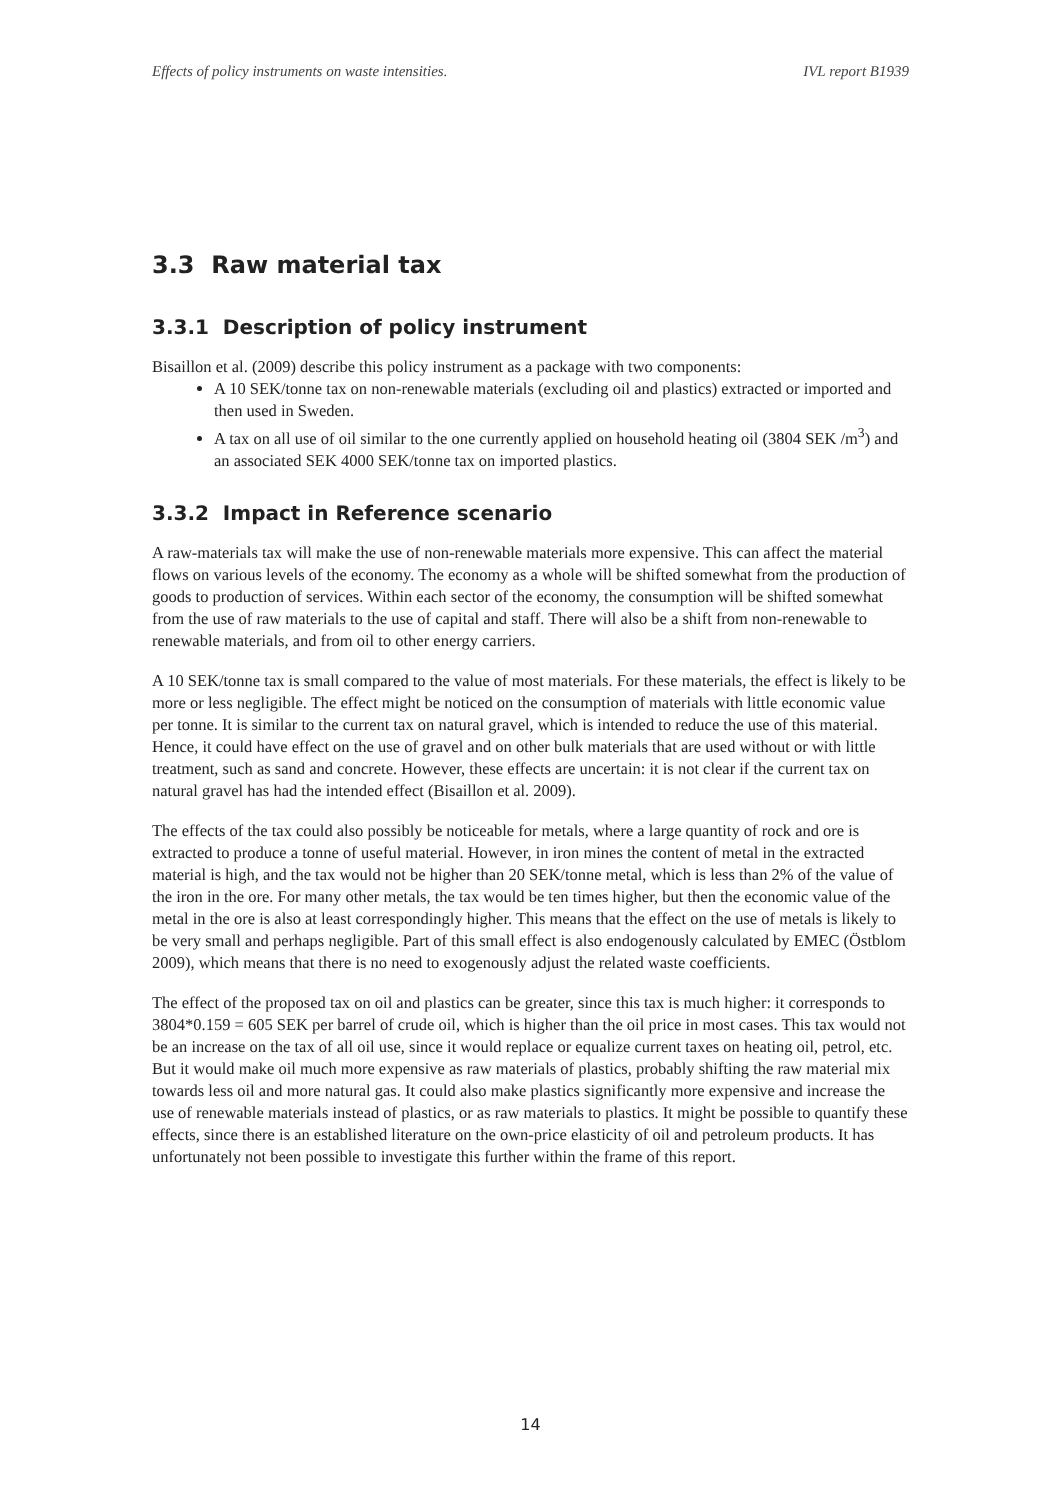Effects of policy instruments on waste intensities. IVL report B1939
3.3 Raw material tax
3.3.1 Description of policy instrument
Bisaillon et al. (2009) describe this policy instrument as a package with two components:
A 10 SEK/tonne tax on non-renewable materials (excluding oil and plastics) extracted or imported and then used in Sweden.
A tax on all use of oil similar to the one currently applied on household heating oil (3804 SEK /m<sup>3</sup>) and an associated SEK 4000 SEK/tonne tax on imported plastics.
3.3.2 Impact in Reference scenario
A raw-materials tax will make the use of non-renewable materials more expensive. This can affect the material flows on various levels of the economy. The economy as a whole will be shifted somewhat from the production of goods to production of services. Within each sector of the economy, the consumption will be shifted somewhat from the use of raw materials to the use of capital and staff. There will also be a shift from non-renewable to renewable materials, and from oil to other energy carriers.
A 10 SEK/tonne tax is small compared to the value of most materials. For these materials, the effect is likely to be more or less negligible. The effect might be noticed on the consumption of materials with little economic value per tonne. It is similar to the current tax on natural gravel, which is intended to reduce the use of this material. Hence, it could have effect on the use of gravel and on other bulk materials that are used without or with little treatment, such as sand and concrete. However, these effects are uncertain: it is not clear if the current tax on natural gravel has had the intended effect (Bisaillon et al. 2009).
The effects of the tax could also possibly be noticeable for metals, where a large quantity of rock and ore is extracted to produce a tonne of useful material. However, in iron mines the content of metal in the extracted material is high, and the tax would not be higher than 20 SEK/tonne metal, which is less than 2% of the value of the iron in the ore. For many other metals, the tax would be ten times higher, but then the economic value of the metal in the ore is also at least correspondingly higher. This means that the effect on the use of metals is likely to be very small and perhaps negligible. Part of this small effect is also endogenously calculated by EMEC (Östblom 2009), which means that there is no need to exogenously adjust the related waste coefficients.
The effect of the proposed tax on oil and plastics can be greater, since this tax is much higher: it corresponds to 3804*0.159 = 605 SEK per barrel of crude oil, which is higher than the oil price in most cases. This tax would not be an increase on the tax of all oil use, since it would replace or equalize current taxes on heating oil, petrol, etc. But it would make oil much more expensive as raw materials of plastics, probably shifting the raw material mix towards less oil and more natural gas. It could also make plastics significantly more expensive and increase the use of renewable materials instead of plastics, or as raw materials to plastics. It might be possible to quantify these effects, since there is an established literature on the own-price elasticity of oil and petroleum products. It has unfortunately not been possible to investigate this further within the frame of this report.
14